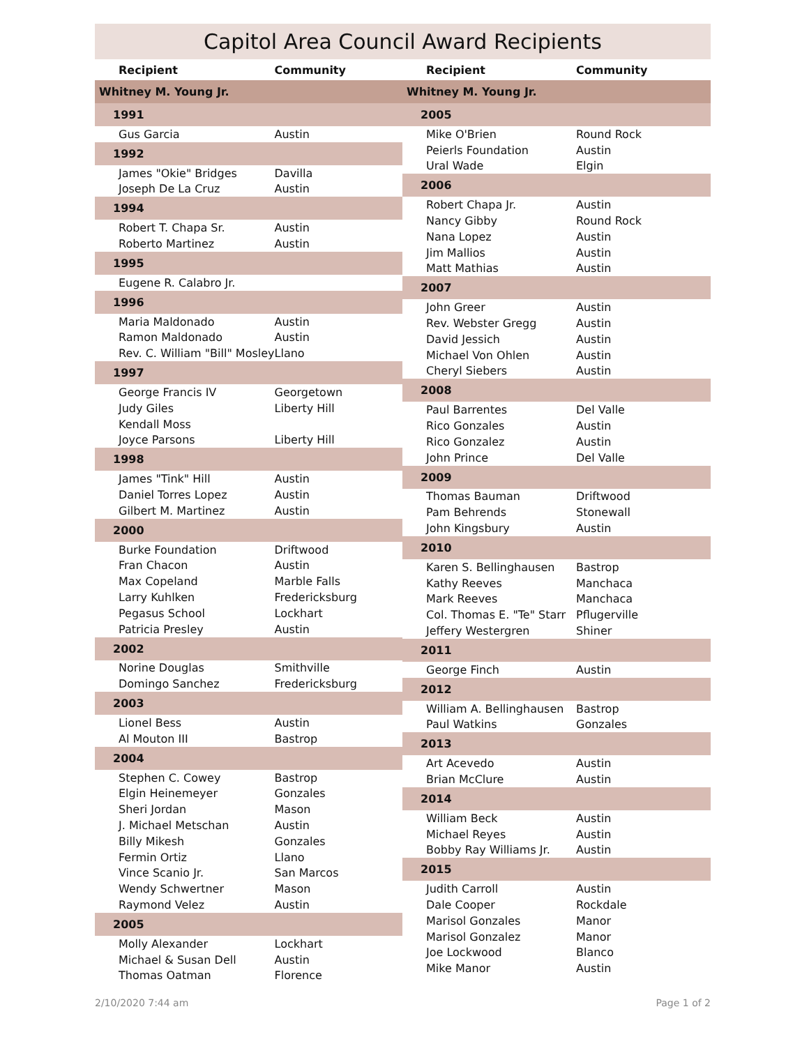Capitol Area Council Award Recipients
| Recipient | Community |
| --- | --- |
| Whitney M. Young Jr. | |
| 1991 | |
| Gus Garcia | Austin |
| 1992 | |
| James "Okie" Bridges | Davilla |
| Joseph De La Cruz | Austin |
| 1994 | |
| Robert T. Chapa Sr. | Austin |
| Roberto Martinez | Austin |
| 1995 | |
| Eugene R. Calabro Jr. | |
| 1996 | |
| Maria Maldonado | Austin |
| Ramon Maldonado | Austin |
| Rev. C. William "Bill" Mosley | Llano |
| 1997 | |
| George Francis IV | Georgetown |
| Judy Giles | Liberty Hill |
| Kendall Moss | |
| Joyce Parsons | Liberty Hill |
| 1998 | |
| James "Tink" Hill | Austin |
| Daniel Torres Lopez | Austin |
| Gilbert M. Martinez | Austin |
| 2000 | |
| Burke Foundation | Driftwood |
| Fran Chacon | Austin |
| Max Copeland | Marble Falls |
| Larry Kuhlken | Fredericksburg |
| Pegasus School | Lockhart |
| Patricia Presley | Austin |
| 2002 | |
| Norine Douglas | Smithville |
| Domingo Sanchez | Fredericksburg |
| 2003 | |
| Lionel Bess | Austin |
| Al Mouton III | Bastrop |
| 2004 | |
| Stephen C. Cowey | Bastrop |
| Elgin Heinemeyer | Gonzales |
| Sheri Jordan | Mason |
| J. Michael Metschan | Austin |
| Billy Mikesh | Gonzales |
| Fermin Ortiz | Llano |
| Vince Scanio Jr. | San Marcos |
| Wendy Schwertner | Mason |
| Raymond Velez | Austin |
| 2005 | |
| Molly Alexander | Lockhart |
| Michael & Susan Dell | Austin |
| Thomas Oatman | Florence |
| Recipient | Community |
| --- | --- |
| Whitney M. Young Jr. | |
| 2005 | |
| Mike O'Brien | Round Rock |
| Peierls Foundation | Austin |
| Ural Wade | Elgin |
| 2006 | |
| Robert Chapa Jr. | Austin |
| Nancy Gibby | Round Rock |
| Nana Lopez | Austin |
| Jim Mallios | Austin |
| Matt Mathias | Austin |
| 2007 | |
| John Greer | Austin |
| Rev. Webster Gregg | Austin |
| David Jessich | Austin |
| Michael Von Ohlen | Austin |
| Cheryl Siebers | Austin |
| 2008 | |
| Paul Barrentes | Del Valle |
| Rico Gonzales | Austin |
| Rico Gonzalez | Austin |
| John Prince | Del Valle |
| 2009 | |
| Thomas Bauman | Driftwood |
| Pam Behrends | Stonewall |
| John Kingsbury | Austin |
| 2010 | |
| Karen S. Bellinghausen | Bastrop |
| Kathy Reeves | Manchaca |
| Mark Reeves | Manchaca |
| Col. Thomas E. "Te" Starr | Pflugerville |
| Jeffery Westergren | Shiner |
| 2011 | |
| George Finch | Austin |
| 2012 | |
| William A. Bellinghausen | Bastrop |
| Paul Watkins | Gonzales |
| 2013 | |
| Art Acevedo | Austin |
| Brian McClure | Austin |
| 2014 | |
| William Beck | Austin |
| Michael Reyes | Austin |
| Bobby Ray Williams Jr. | Austin |
| 2015 | |
| Judith Carroll | Austin |
| Dale Cooper | Rockdale |
| Marisol Gonzales | Manor |
| Marisol Gonzalez | Manor |
| Joe Lockwood | Blanco |
| Mike Manor | Austin |
2/10/2020 7:44 am Page 1 of 2